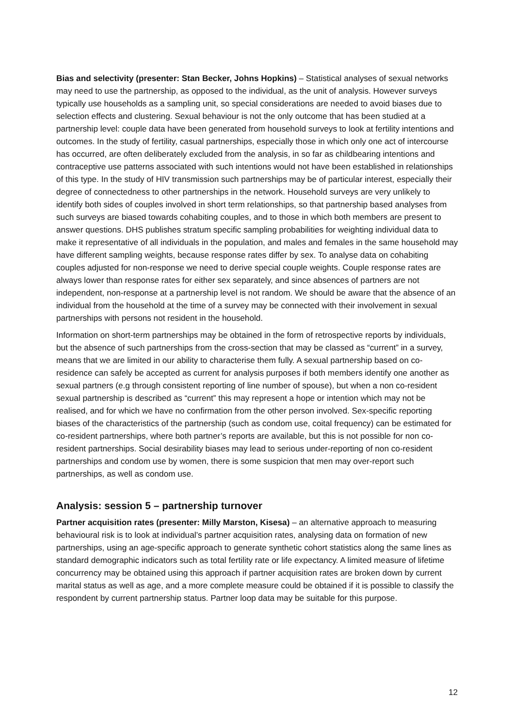Bias and selectivity (presenter: Stan Becker, Johns Hopkins) – Statistical analyses of sexual networks may need to use the partnership, as opposed to the individual, as the unit of analysis. However surveys typically use households as a sampling unit, so special considerations are needed to avoid biases due to selection effects and clustering. Sexual behaviour is not the only outcome that has been studied at a partnership level: couple data have been generated from household surveys to look at fertility intentions and outcomes. In the study of fertility, casual partnerships, especially those in which only one act of intercourse has occurred, are often deliberately excluded from the analysis, in so far as childbearing intentions and contraceptive use patterns associated with such intentions would not have been established in relationships of this type. In the study of HIV transmission such partnerships may be of particular interest, especially their degree of connectedness to other partnerships in the network. Household surveys are very unlikely to identify both sides of couples involved in short term relationships, so that partnership based analyses from such surveys are biased towards cohabiting couples, and to those in which both members are present to answer questions. DHS publishes stratum specific sampling probabilities for weighting individual data to make it representative of all individuals in the population, and males and females in the same household may have different sampling weights, because response rates differ by sex. To analyse data on cohabiting couples adjusted for non-response we need to derive special couple weights. Couple response rates are always lower than response rates for either sex separately, and since absences of partners are not independent, non-response at a partnership level is not random. We should be aware that the absence of an individual from the household at the time of a survey may be connected with their involvement in sexual partnerships with persons not resident in the household.
Information on short-term partnerships may be obtained in the form of retrospective reports by individuals, but the absence of such partnerships from the cross-section that may be classed as “current” in a survey, means that we are limited in our ability to characterise them fully. A sexual partnership based on co-residence can safely be accepted as current for analysis purposes if both members identify one another as sexual partners (e.g through consistent reporting of line number of spouse), but when a non co-resident sexual partnership is described as “current” this may represent a hope or intention which may not be realised, and for which we have no confirmation from the other person involved. Sex-specific reporting biases of the characteristics of the partnership (such as condom use, coital frequency) can be estimated for co-resident partnerships, where both partner’s reports are available, but this is not possible for non co-resident partnerships. Social desirability biases may lead to serious under-reporting of non co-resident partnerships and condom use by women, there is some suspicion that men may over-report such partnerships, as well as condom use.
Analysis: session 5 – partnership turnover
Partner acquisition rates (presenter: Milly Marston, Kisesa) – an alternative approach to measuring behavioural risk is to look at individual’s partner acquisition rates, analysing data on formation of new partnerships, using an age-specific approach to generate synthetic cohort statistics along the same lines as standard demographic indicators such as total fertility rate or life expectancy. A limited measure of lifetime concurrency may be obtained using this approach if partner acquisition rates are broken down by current marital status as well as age, and a more complete measure could be obtained if it is possible to classify the respondent by current partnership status. Partner loop data may be suitable for this purpose.
12